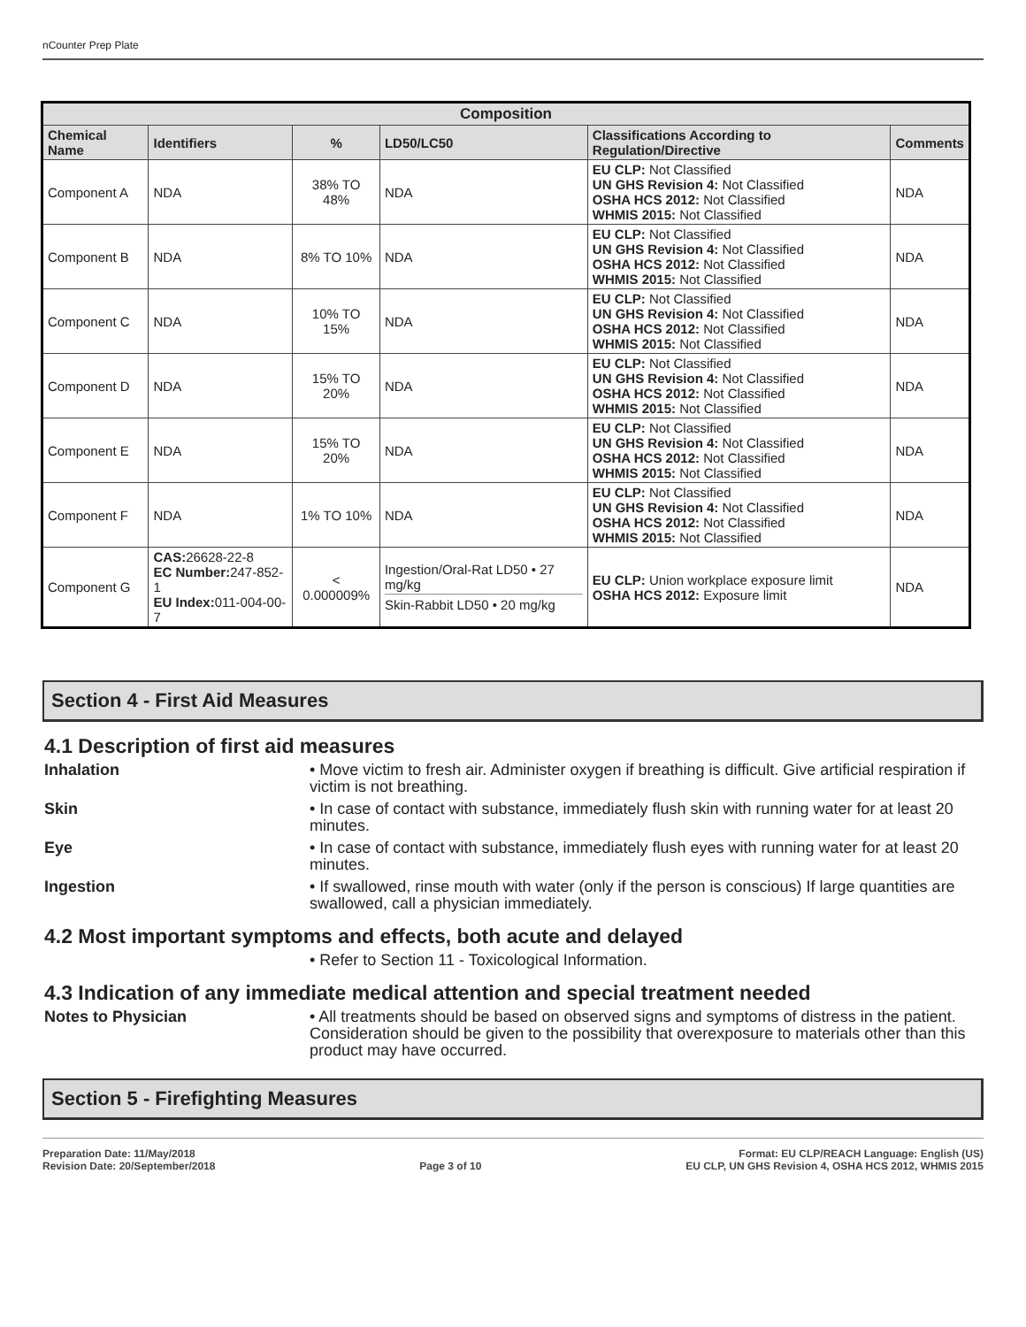nCounter Prep Plate
| Composition | | | | | |
| --- | --- | --- | --- | --- | --- |
| Chemical Name | Identifiers | % | LD50/LC50 | Classifications According to Regulation/Directive | Comments |
| Component A | NDA | 38% TO 48% | NDA | EU CLP: Not Classified UN GHS Revision 4: Not Classified OSHA HCS 2012: Not Classified WHMIS 2015: Not Classified | NDA |
| Component B | NDA | 8% TO 10% | NDA | EU CLP: Not Classified UN GHS Revision 4: Not Classified OSHA HCS 2012: Not Classified WHMIS 2015: Not Classified | NDA |
| Component C | NDA | 10% TO 15% | NDA | EU CLP: Not Classified UN GHS Revision 4: Not Classified OSHA HCS 2012: Not Classified WHMIS 2015: Not Classified | NDA |
| Component D | NDA | 15% TO 20% | NDA | EU CLP: Not Classified UN GHS Revision 4: Not Classified OSHA HCS 2012: Not Classified WHMIS 2015: Not Classified | NDA |
| Component E | NDA | 15% TO 20% | NDA | EU CLP: Not Classified UN GHS Revision 4: Not Classified OSHA HCS 2012: Not Classified WHMIS 2015: Not Classified | NDA |
| Component F | NDA | 1% TO 10% | NDA | EU CLP: Not Classified UN GHS Revision 4: Not Classified OSHA HCS 2012: Not Classified WHMIS 2015: Not Classified | NDA |
| Component G | CAS: 26628-22-8 EC Number: 247-852-1 EU Index: 011-004-00-7 | < 0.000009% | Ingestion/Oral-Rat LD50 • 27 mg/kg Skin-Rabbit LD50 • 20 mg/kg | EU CLP: Union workplace exposure limit OSHA HCS 2012: Exposure limit | NDA |
Section 4 - First Aid Measures
4.1 Description of first aid measures
Inhalation • Move victim to fresh air. Administer oxygen if breathing is difficult. Give artificial respiration if victim is not breathing.
Skin • In case of contact with substance, immediately flush skin with running water for at least 20 minutes.
Eye • In case of contact with substance, immediately flush eyes with running water for at least 20 minutes.
Ingestion • If swallowed, rinse mouth with water (only if the person is conscious) If large quantities are swallowed, call a physician immediately.
4.2 Most important symptoms and effects, both acute and delayed
• Refer to Section 11 - Toxicological Information.
4.3 Indication of any immediate medical attention and special treatment needed
Notes to Physician • All treatments should be based on observed signs and symptoms of distress in the patient. Consideration should be given to the possibility that overexposure to materials other than this product may have occurred.
Section 5 - Firefighting Measures
Preparation Date: 11/May/2018
Revision Date: 20/September/2018
Page 3 of 10
Format: EU CLP/REACH Language: English (US)
EU CLP, UN GHS Revision 4, OSHA HCS 2012, WHMIS 2015